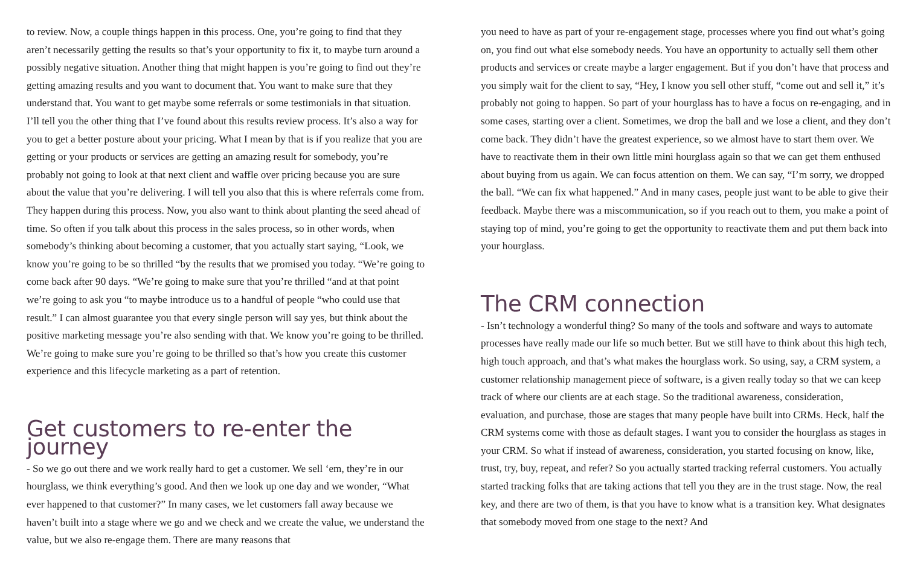to review. Now, a couple things happen in this process. One, you’re going to find that they aren’t necessarily getting the results so that’s your opportunity to fix it, to maybe turn around a possibly negative situation. Another thing that might happen is you’re going to find out they’re getting amazing results and you want to document that. You want to make sure that they understand that. You want to get maybe some referrals or some testimonials in that situation. I’ll tell you the other thing that I’ve found about this results review process. It’s also a way for you to get a better posture about your pricing. What I mean by that is if you realize that you are getting or your products or services are getting an amazing result for somebody, you’re probably not going to look at that next client and waffle over pricing because you are sure about the value that you’re delivering. I will tell you also that this is where referrals come from. They happen during this process. Now, you also want to think about planting the seed ahead of time. So often if you talk about this process in the sales process, so in other words, when somebody’s thinking about becoming a customer, that you actually start saying, “Look, we know you’re going to be so thrilled “by the results that we promised you today. “We’re going to come back after 90 days. “We’re going to make sure that you’re thrilled “and at that point we’re going to ask you “to maybe introduce us to a handful of people “who could use that result.” I can almost guarantee you that every single person will say yes, but think about the positive marketing message you’re also sending with that. We know you’re going to be thrilled. We’re going to make sure you’re going to be thrilled so that’s how you create this customer experience and this lifecycle marketing as a part of retention.
Get customers to re-enter the journey
- So we go out there and we work really hard to get a customer. We sell ‘em, they’re in our hourglass, we think everything’s good. And then we look up one day and we wonder, “What ever happened to that customer?” In many cases, we let customers fall away because we haven’t built into a stage where we go and we check and we create the value, we understand the value, but we also re-engage them. There are many reasons that
you need to have as part of your re-engagement stage, processes where you find out what’s going on, you find out what else somebody needs. You have an opportunity to actually sell them other products and services or create maybe a larger engagement. But if you don’t have that process and you simply wait for the client to say, “Hey, I know you sell other stuff, “come out and sell it,” it’s probably not going to happen. So part of your hourglass has to have a focus on re-engaging, and in some cases, starting over a client. Sometimes, we drop the ball and we lose a client, and they don’t come back. They didn’t have the greatest experience, so we almost have to start them over. We have to reactivate them in their own little mini hourglass again so that we can get them enthused about buying from us again. We can focus attention on them. We can say, “I’m sorry, we dropped the ball. “We can fix what happened.” And in many cases, people just want to be able to give their feedback. Maybe there was a miscommunication, so if you reach out to them, you make a point of staying top of mind, you’re going to get the opportunity to reactivate them and put them back into your hourglass.
The CRM connection
- Isn’t technology a wonderful thing? So many of the tools and software and ways to automate processes have really made our life so much better. But we still have to think about this high tech, high touch approach, and that’s what makes the hourglass work. So using, say, a CRM system, a customer relationship management piece of software, is a given really today so that we can keep track of where our clients are at each stage. So the traditional awareness, consideration, evaluation, and purchase, those are stages that many people have built into CRMs. Heck, half the CRM systems come with those as default stages. I want you to consider the hourglass as stages in your CRM. So what if instead of awareness, consideration, you started focusing on know, like, trust, try, buy, repeat, and refer? So you actually started tracking referral customers. You actually started tracking folks that are taking actions that tell you they are in the trust stage. Now, the real key, and there are two of them, is that you have to know what is a transition key. What designates that somebody moved from one stage to the next? And